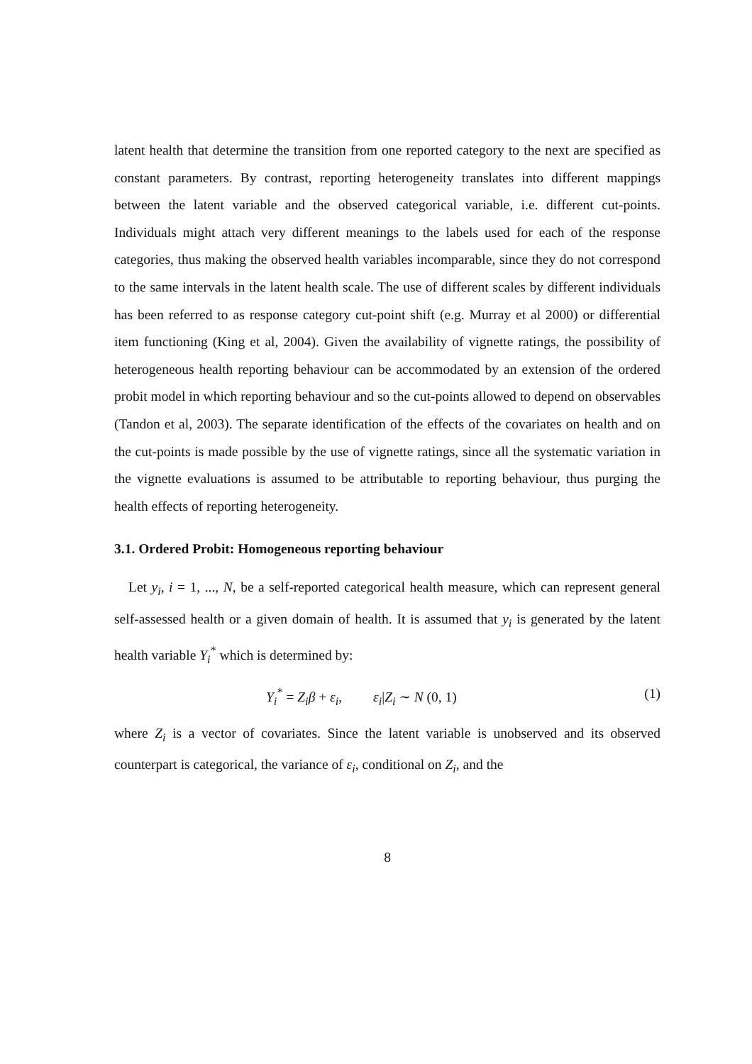latent health that determine the transition from one reported category to the next are specified as constant parameters. By contrast, reporting heterogeneity translates into different mappings between the latent variable and the observed categorical variable, i.e. different cut-points. Individuals might attach very different meanings to the labels used for each of the response categories, thus making the observed health variables incomparable, since they do not correspond to the same intervals in the latent health scale. The use of different scales by different individuals has been referred to as response category cut-point shift (e.g. Murray et al 2000) or differential item functioning (King et al, 2004). Given the availability of vignette ratings, the possibility of heterogeneous health reporting behaviour can be accommodated by an extension of the ordered probit model in which reporting behaviour and so the cut-points allowed to depend on observables (Tandon et al, 2003). The separate identification of the effects of the covariates on health and on the cut-points is made possible by the use of vignette ratings, since all the systematic variation in the vignette evaluations is assumed to be attributable to reporting behaviour, thus purging the health effects of reporting heterogeneity.
3.1. Ordered Probit: Homogeneous reporting behaviour
Let y<sub>i</sub>, i = 1, ..., N, be a self-reported categorical health measure, which can represent general self-assessed health or a given domain of health. It is assumed that y<sub>i</sub> is generated by the latent health variable Y<sub>i</sub><sup>*</sup> which is determined by:
Y<sub>i</sub><sup>*</sup> = Z<sub>i</sub>β + ε<sub>i</sub>, ε<sub>i</sub>|Z<sub>i</sub> ∼ N (0, 1) (1)
where Z<sub>i</sub> is a vector of covariates. Since the latent variable is unobserved and its observed counterpart is categorical, the variance of ε<sub>i</sub>, conditional on Z<sub>i</sub>, and the
8